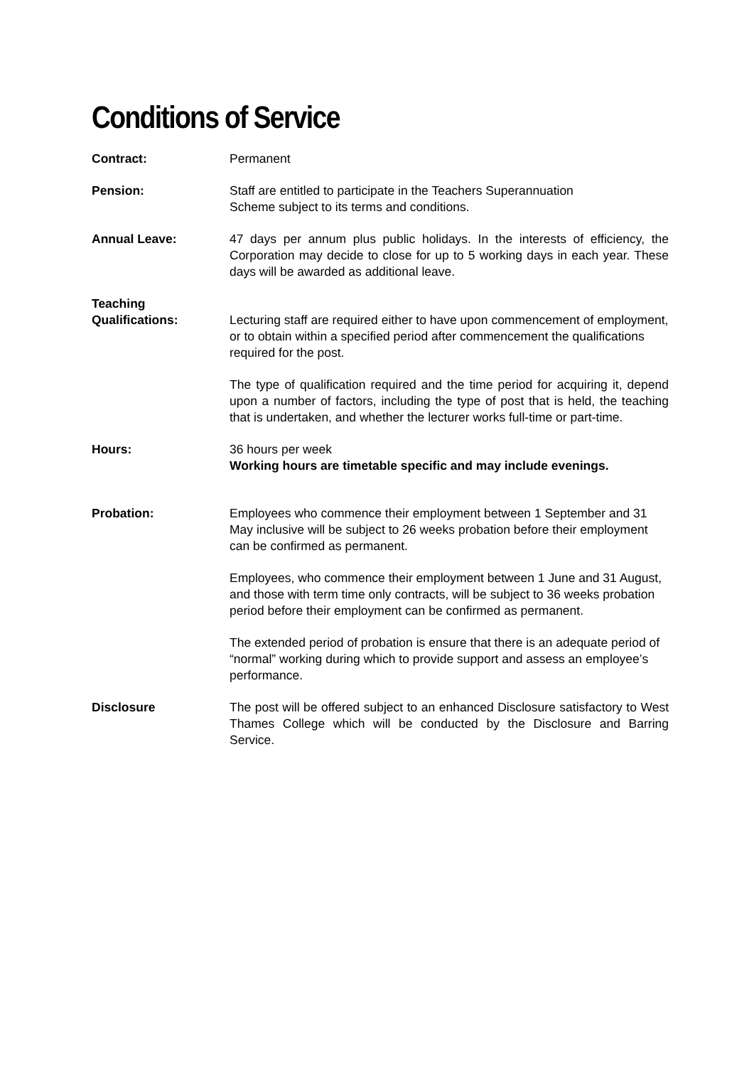Conditions of Service
Contract: Permanent
Pension: Staff are entitled to participate in the Teachers Superannuation
Scheme subject to its terms and conditions.
Annual Leave: 47 days per annum plus public holidays. In the interests of efficiency, the Corporation may decide to close for up to 5 working days in each year. These days will be awarded as additional leave.
Teaching
Qualifications:
Lecturing staff are required either to have upon commencement of employment, or to obtain within a specified period after commencement the qualifications required for the post.
The type of qualification required and the time period for acquiring it, depend upon a number of factors, including the type of post that is held, the teaching that is undertaken, and whether the lecturer works full-time or part-time.
Hours: 36 hours per week
Working hours are timetable specific and may include evenings.
Probation: Employees who commence their employment between 1 September and 31 May inclusive will be subject to 26 weeks probation before their employment can be confirmed as permanent.
Employees, who commence their employment between 1 June and 31 August, and those with term time only contracts, will be subject to 36 weeks probation period before their employment can be confirmed as permanent.
The extended period of probation is ensure that there is an adequate period of “normal” working during which to provide support and assess an employee’s performance.
Disclosure The post will be offered subject to an enhanced Disclosure satisfactory to West Thames College which will be conducted by the Disclosure and Barring Service.